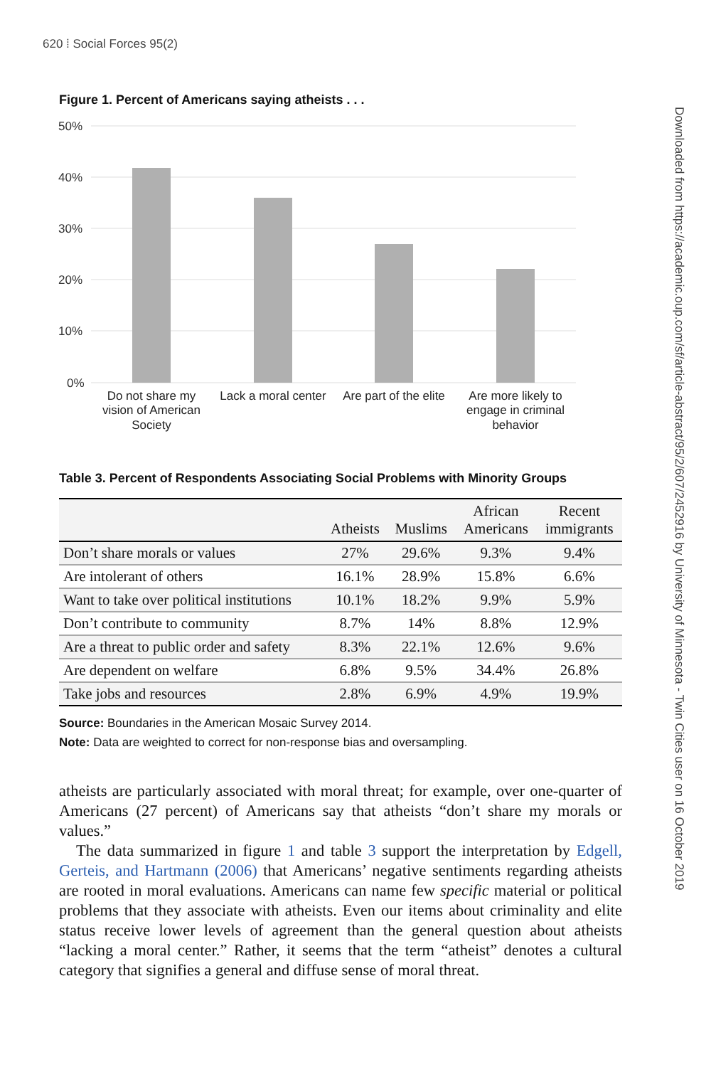620 ⁞ Social Forces 95(2)
Downloaded from https://academic.oup.com/sf/article-abstract/95/2/607/2452916 by University of Minnesota - Twin Cities user on 16 October 2019
Figure 1. Percent of Americans saying atheists . . .
50%
40%
30%
20%
10%
0%
Do not share my
vision of American
Society
Lack a moral center
Are part of the elite
Are more likely to
engage in criminal
behavior
Table 3. Percent of Respondents Associating Social Problems with Minority Groups
| | Atheists | Muslims | African Americans | Recent immigrants |
| --- | --- | --- | --- | --- |
| Don’t share morals or values | 27% | 29.6% | 9.3% | 9.4% |
| Are intolerant of others | 16.1% | 28.9% | 15.8% | 6.6% |
| Want to take over political institutions | 10.1% | 18.2% | 9.9% | 5.9% |
| Don’t contribute to community | 8.7% | 14% | 8.8% | 12.9% |
| Are a threat to public order and safety | 8.3% | 22.1% | 12.6% | 9.6% |
| Are dependent on welfare | 6.8% | 9.5% | 34.4% | 26.8% |
| Take jobs and resources | 2.8% | 6.9% | 4.9% | 19.9% |
Source: Boundaries in the American Mosaic Survey 2014.
Note: Data are weighted to correct for non-response bias and oversampling.
atheists are particularly associated with moral threat; for example, over one-quarter of Americans (27 percent) of Americans say that atheists “don’t share my morals or values.”
The data summarized in figure 1 and table 3 support the interpretation by Edgell, Gerteis, and Hartmann (2006) that Americans’ negative sentiments regarding atheists are rooted in moral evaluations. Americans can name few specific material or political problems that they associate with atheists. Even our items about criminality and elite status receive lower levels of agreement than the general question about atheists “lacking a moral center.” Rather, it seems that the term “atheist” denotes a cultural category that signifies a general and diffuse sense of moral threat.